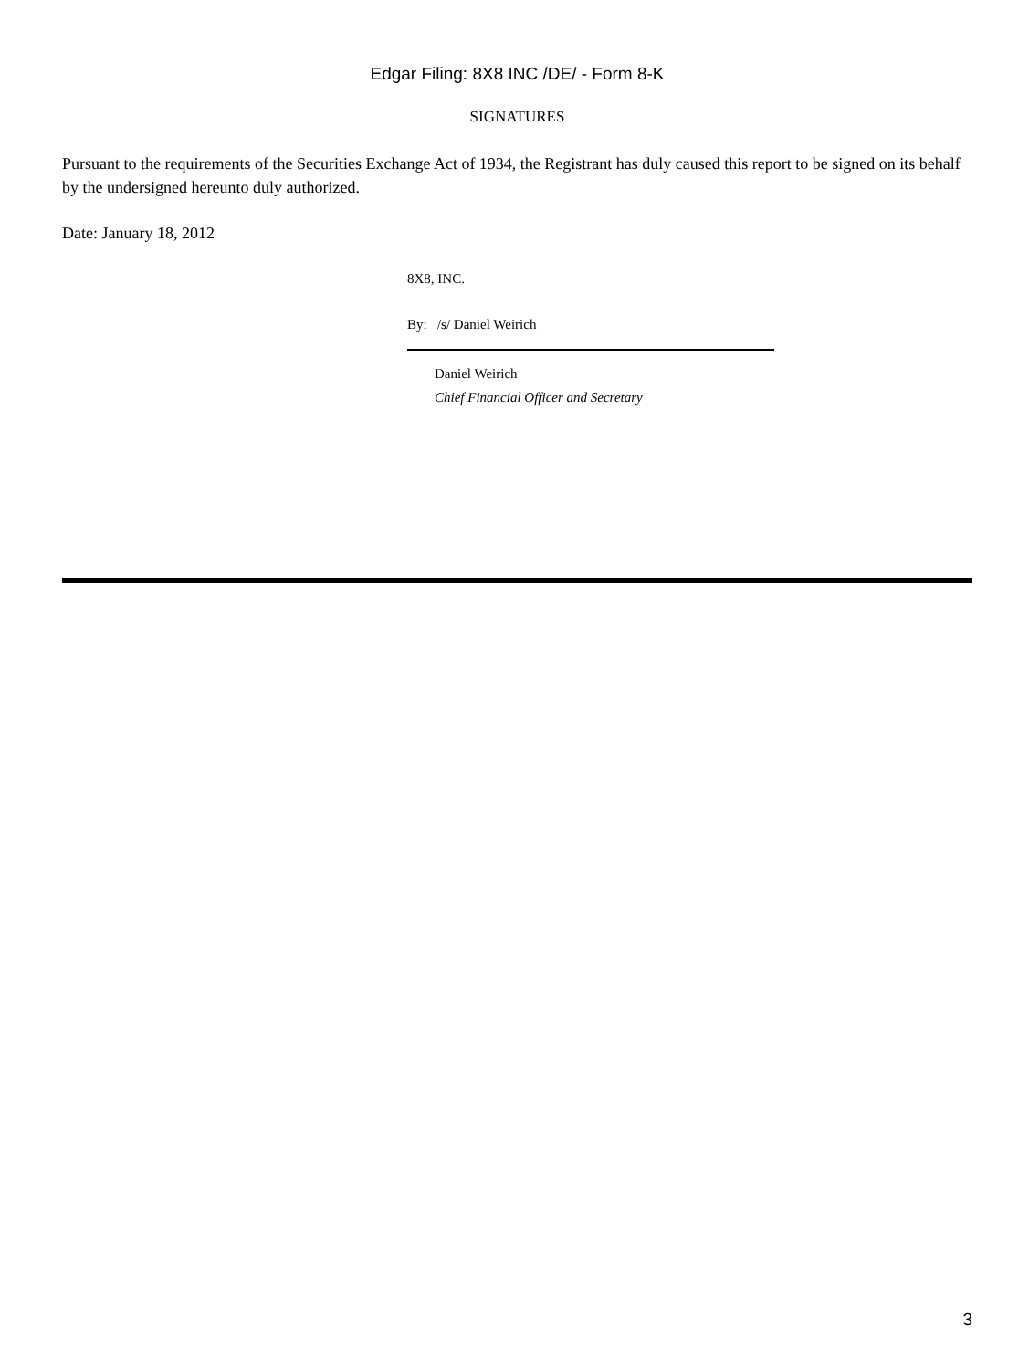Edgar Filing: 8X8 INC /DE/ - Form 8-K
SIGNATURES
Pursuant to the requirements of the Securities Exchange Act of 1934, the Registrant has duly caused this report to be signed on its behalf by the undersigned hereunto duly authorized.
Date: January 18, 2012
8X8, INC.
By: /s/ Daniel Weirich
Daniel Weirich
Chief Financial Officer and Secretary
3